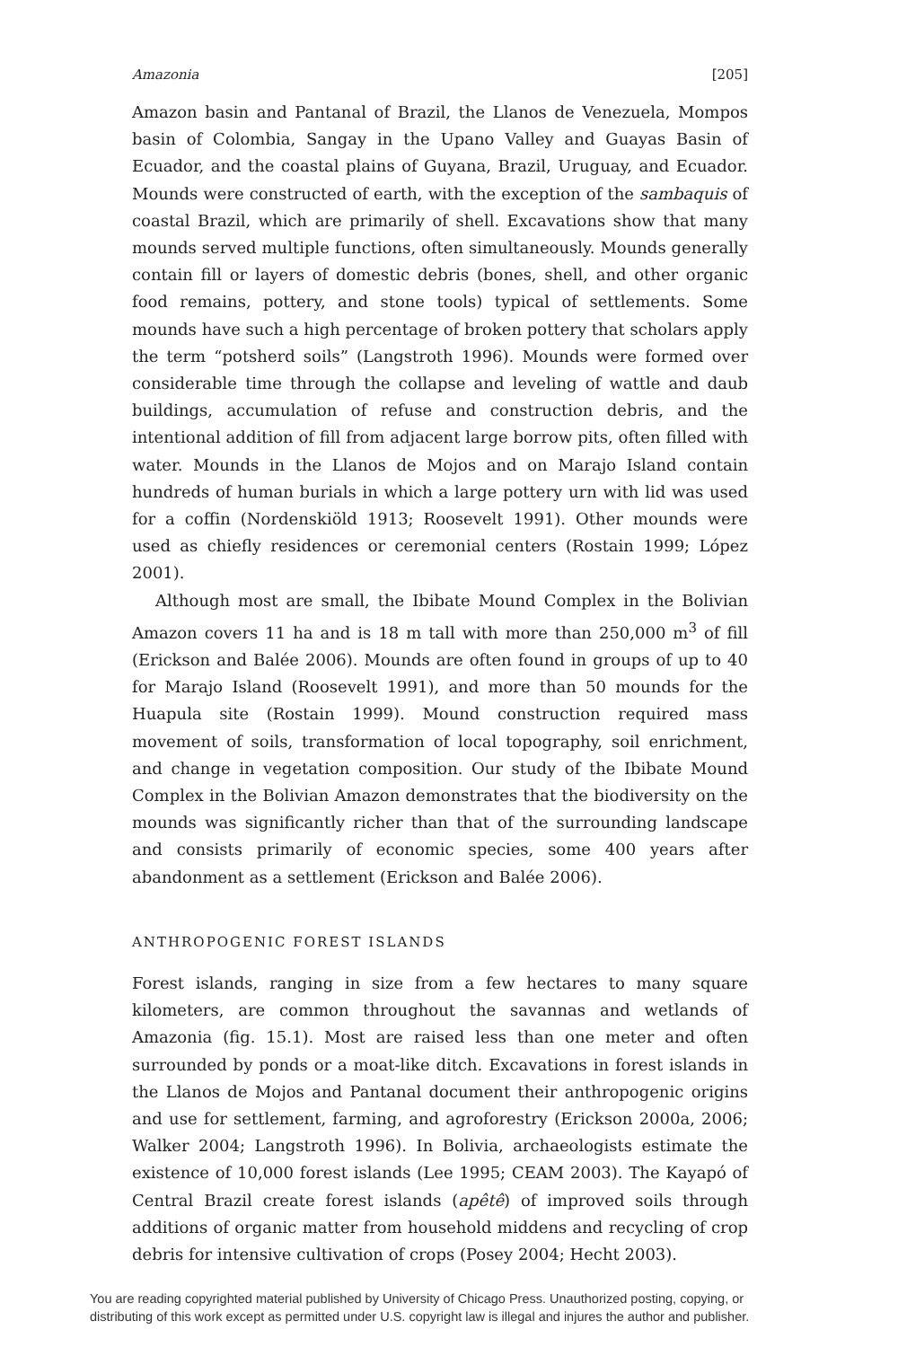Amazonia [205]
Amazon basin and Pantanal of Brazil, the Llanos de Venezuela, Mompos basin of Colombia, Sangay in the Upano Valley and Guayas Basin of Ecuador, and the coastal plains of Guyana, Brazil, Uruguay, and Ecuador. Mounds were constructed of earth, with the exception of the sambaquis of coastal Brazil, which are primarily of shell. Excavations show that many mounds served multiple functions, often simultaneously. Mounds generally contain fill or layers of domestic debris (bones, shell, and other organic food remains, pottery, and stone tools) typical of settlements. Some mounds have such a high percentage of broken pottery that scholars apply the term “potsherd soils” (Langstroth 1996). Mounds were formed over considerable time through the collapse and leveling of wattle and daub buildings, accumulation of refuse and construction debris, and the intentional addition of fill from adjacent large borrow pits, often filled with water. Mounds in the Llanos de Mojos and on Marajo Island contain hundreds of human burials in which a large pottery urn with lid was used for a coffin (Nordenskiöld 1913; Roosevelt 1991). Other mounds were used as chiefly residences or ceremonial centers (Rostain 1999; López 2001).
Although most are small, the Ibibate Mound Complex in the Bolivian Amazon covers 11 ha and is 18 m tall with more than 250,000 m<sup>3</sup> of fill (Erickson and Balée 2006). Mounds are often found in groups of up to 40 for Marajo Island (Roosevelt 1991), and more than 50 mounds for the Huapula site (Rostain 1999). Mound construction required mass movement of soils, transformation of local topography, soil enrichment, and change in vegetation composition. Our study of the Ibibate Mound Complex in the Bolivian Amazon demonstrates that the biodiversity on the mounds was significantly richer than that of the surrounding landscape and consists primarily of economic species, some 400 years after abandonment as a settlement (Erickson and Balée 2006).
ANTHROPOGENIC FOREST ISLANDS
Forest islands, ranging in size from a few hectares to many square kilometers, are common throughout the savannas and wetlands of Amazonia (fig. 15.1). Most are raised less than one meter and often surrounded by ponds or a moat-like ditch. Excavations in forest islands in the Llanos de Mojos and Pantanal document their anthropogenic origins and use for settlement, farming, and agroforestry (Erickson 2000a, 2006; Walker 2004; Langstroth 1996). In Bolivia, archaeologists estimate the existence of 10,000 forest islands (Lee 1995; CEAM 2003). The Kayapó of Central Brazil create forest islands (apêtê) of improved soils through additions of organic matter from household middens and recycling of crop debris for intensive cultivation of crops (Posey 2004; Hecht 2003).
You are reading copyrighted material published by University of Chicago Press. Unauthorized posting, copying, or distributing of this work except as permitted under U.S. copyright law is illegal and injures the author and publisher.